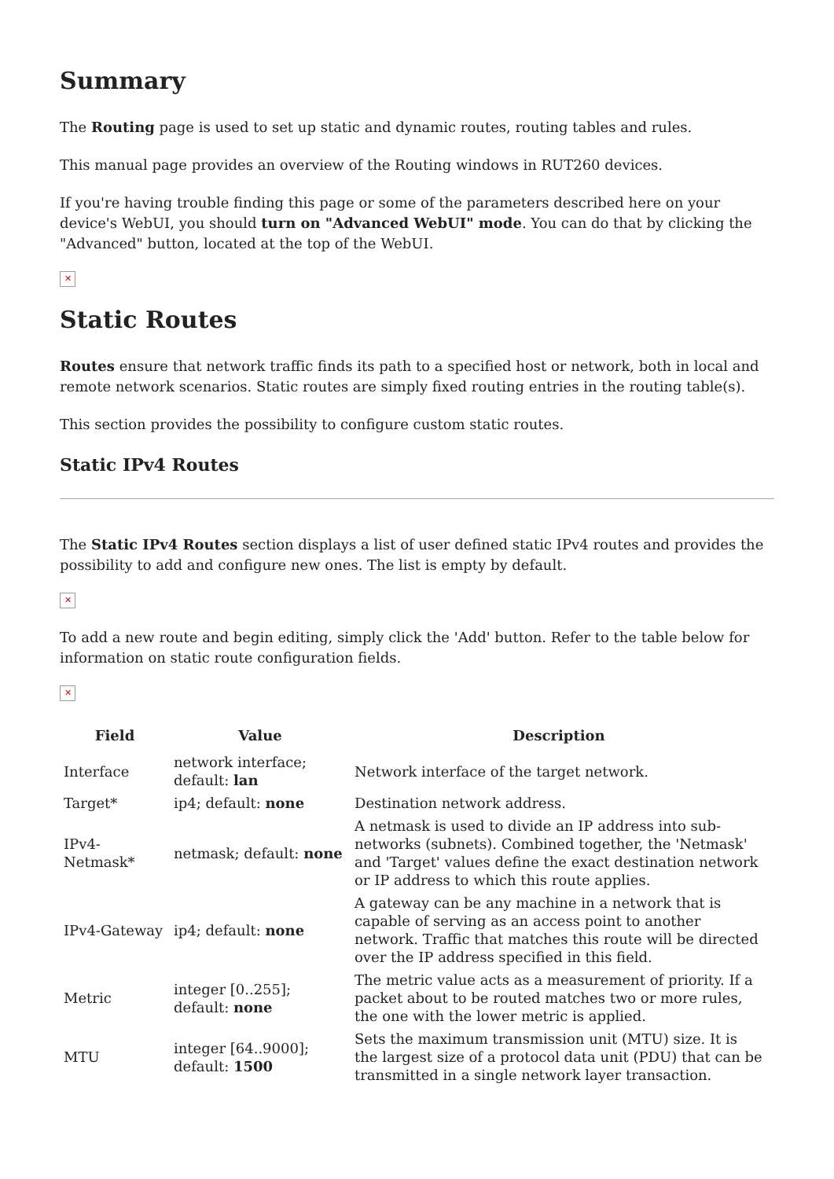Summary
The Routing page is used to set up static and dynamic routes, routing tables and rules.
This manual page provides an overview of the Routing windows in RUT260 devices.
If you're having trouble finding this page or some of the parameters described here on your device's WebUI, you should turn on "Advanced WebUI" mode. You can do that by clicking the "Advanced" button, located at the top of the WebUI.
✕
Static Routes
Routes ensure that network traffic finds its path to a specified host or network, both in local and remote network scenarios. Static routes are simply fixed routing entries in the routing table(s).
This section provides the possibility to configure custom static routes.
Static IPv4 Routes
The Static IPv4 Routes section displays a list of user defined static IPv4 routes and provides the possibility to add and configure new ones. The list is empty by default.
✕
To add a new route and begin editing, simply click the 'Add' button. Refer to the table below for information on static route configuration fields.
✕
| Field | Value | Description |
| --- | --- | --- |
| Interface | network interface; default: lan | Network interface of the target network. |
| Target* | ip4; default: none | Destination network address. |
| IPv4-Netmask* | netmask; default: none | A netmask is used to divide an IP address into sub-networks (subnets). Combined together, the 'Netmask' and 'Target' values define the exact destination network or IP address to which this route applies. |
| IPv4-Gateway | ip4; default: none | A gateway can be any machine in a network that is capable of serving as an access point to another network. Traffic that matches this route will be directed over the IP address specified in this field. |
| Metric | integer [0..255]; default: none | The metric value acts as a measurement of priority. If a packet about to be routed matches two or more rules, the one with the lower metric is applied. |
| MTU | integer [64..9000]; default: 1500 | Sets the maximum transmission unit (MTU) size. It is the largest size of a protocol data unit (PDU) that can be transmitted in a single network layer transaction. |